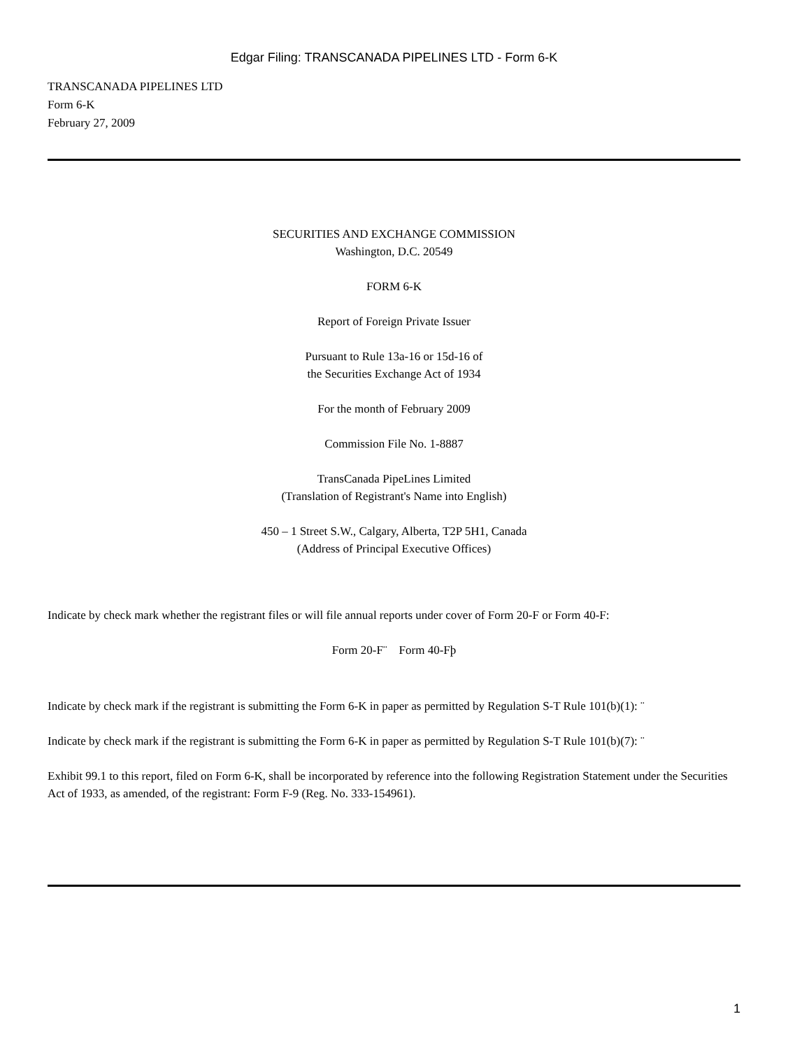Edgar Filing: TRANSCANADA PIPELINES LTD - Form 6-K
TRANSCANADA PIPELINES LTD
Form 6-K
February 27, 2009
SECURITIES AND EXCHANGE COMMISSION
Washington, D.C. 20549
FORM 6-K
Report of Foreign Private Issuer
Pursuant to Rule 13a-16 or 15d-16 of
the Securities Exchange Act of 1934
For the month of February 2009
Commission File No. 1-8887
TransCanada PipeLines Limited
(Translation of Registrant's Name into English)
450 – 1 Street S.W., Calgary, Alberta, T2P 5H1, Canada
(Address of Principal Executive Offices)
Indicate by check mark whether the registrant files or will file annual reports under cover of Form 20-F or Form 40-F:
Form 20-F¨ Form 40-Fþ
Indicate by check mark if the registrant is submitting the Form 6-K in paper as permitted by Regulation S-T Rule 101(b)(1): ¨
Indicate by check mark if the registrant is submitting the Form 6-K in paper as permitted by Regulation S-T Rule 101(b)(7): ¨
Exhibit 99.1 to this report, filed on Form 6-K, shall be incorporated by reference into the following Registration Statement under the Securities Act of 1933, as amended, of the registrant: Form F-9 (Reg. No. 333-154961).
1